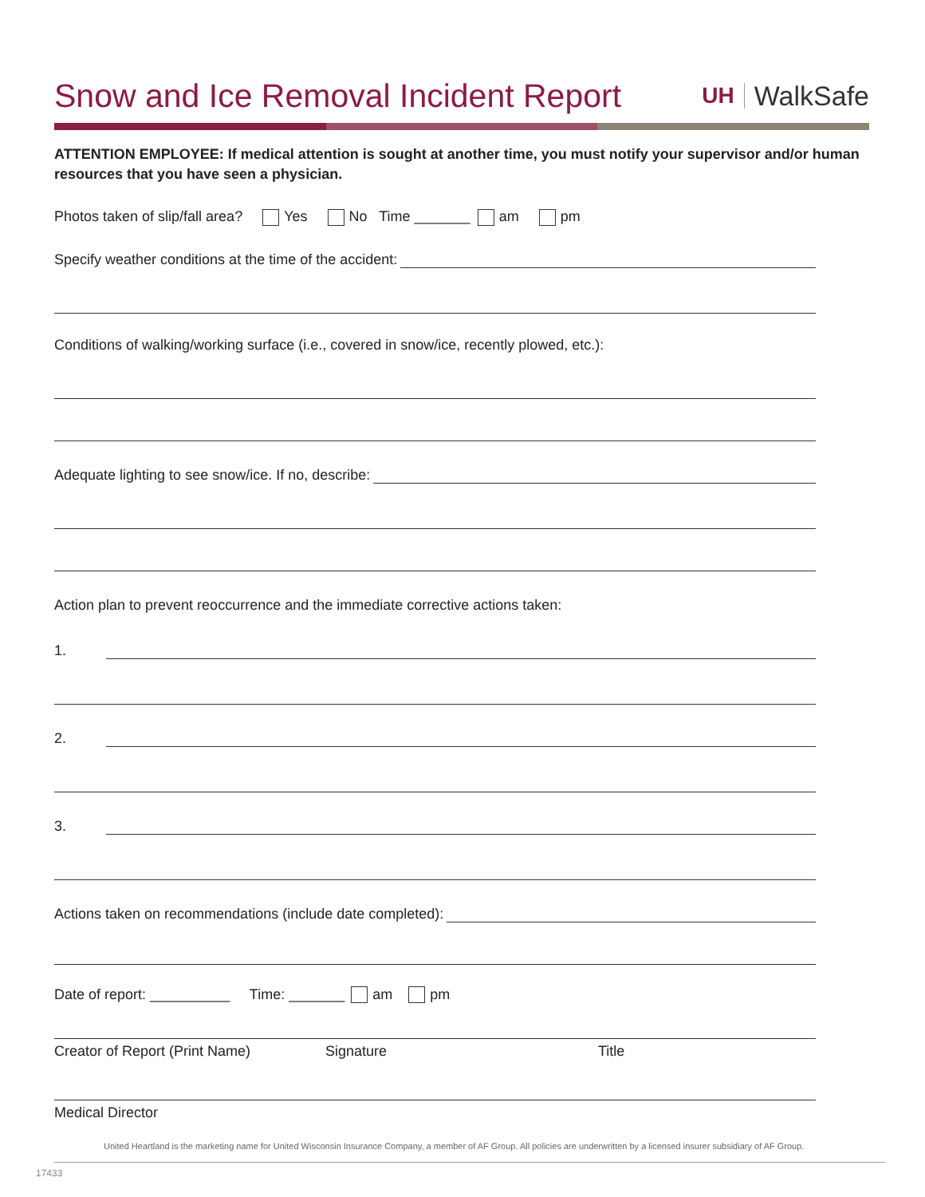Snow and Ice Removal Incident Report
UH WalkSafe
ATTENTION EMPLOYEE: If medical attention is sought at another time, you must notify your supervisor and/or human resources that you have seen a physician.
Photos taken of slip/fall area? Yes No Time _______ am pm
Specify weather conditions at the time of the accident:
Conditions of walking/working surface (i.e., covered in snow/ice, recently plowed, etc.):
Adequate lighting to see snow/ice. If no, describe:
Action plan to prevent reoccurrence and the immediate corrective actions taken:
1.
2.
3.
Actions taken on recommendations (include date completed):
Date of report: __________ Time: _______ am pm
Creator of Report (Print Name) Signature Title
Medical Director
United Heartland is the marketing name for United Wisconsin Insurance Company, a member of AF Group. All policies are underwritten by a licensed insurer subsidiary of AF Group.
17433